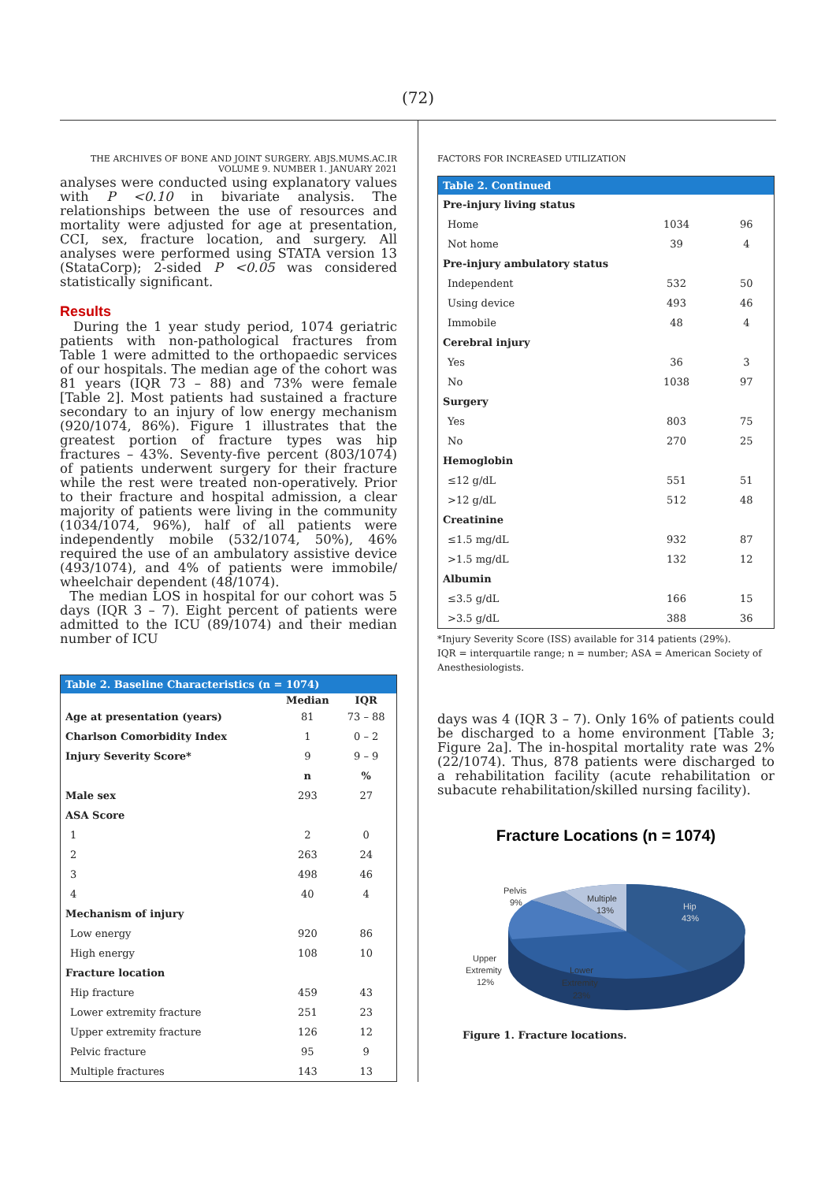(72)
THE ARCHIVES OF BONE AND JOINT SURGERY. ABJS.MUMS.AC.IR
VOLUME 9. NUMBER 1. JANUARY 2021
analyses were conducted using explanatory values with P <0.10 in bivariate analysis. The relationships between the use of resources and mortality were adjusted for age at presentation, CCI, sex, fracture location, and surgery. All analyses were performed using STATA version 13 (StataCorp); 2-sided P <0.05 was considered statistically significant.
Results
During the 1 year study period, 1074 geriatric patients with non-pathological fractures from Table 1 were admitted to the orthopaedic services of our hospitals. The median age of the cohort was 81 years (IQR 73 – 88) and 73% were female [Table 2]. Most patients had sustained a fracture secondary to an injury of low energy mechanism (920/1074, 86%). Figure 1 illustrates that the greatest portion of fracture types was hip fractures – 43%. Seventy-five percent (803/1074) of patients underwent surgery for their fracture while the rest were treated non-operatively. Prior to their fracture and hospital admission, a clear majority of patients were living in the community (1034/1074, 96%), half of all patients were independently mobile (532/1074, 50%), 46% required the use of an ambulatory assistive device (493/1074), and 4% of patients were immobile/ wheelchair dependent (48/1074).
The median LOS in hospital for our cohort was 5 days (IQR 3 – 7). Eight percent of patients were admitted to the ICU (89/1074) and their median number of ICU
| Table 2. Baseline Characteristics (n = 1074) | | |
| --- | --- | --- |
| | Median | IQR |
| Age at presentation (years) | 81 | 73 – 88 |
| Charlson Comorbidity Index | 1 | 0 – 2 |
| Injury Severity Score* | 9 | 9 – 9 |
| | n | % |
| Male sex | 293 | 27 |
| ASA Score | | |
| 1 | 2 | 0 |
| 2 | 263 | 24 |
| 3 | 498 | 46 |
| 4 | 40 | 4 |
| Mechanism of injury | | |
| Low energy | 920 | 86 |
| High energy | 108 | 10 |
| Fracture location | | |
| Hip fracture | 459 | 43 |
| Lower extremity fracture | 251 | 23 |
| Upper extremity fracture | 126 | 12 |
| Pelvic fracture | 95 | 9 |
| Multiple fractures | 143 | 13 |
FACTORS FOR INCREASED UTILIZATION
| Table 2. Continued | | |
| --- | --- | --- |
| Pre-injury living status | | |
| Home | 1034 | 96 |
| Not home | 39 | 4 |
| Pre-injury ambulatory status | | |
| Independent | 532 | 50 |
| Using device | 493 | 46 |
| Immobile | 48 | 4 |
| Cerebral injury | | |
| Yes | 36 | 3 |
| No | 1038 | 97 |
| Surgery | | |
| Yes | 803 | 75 |
| No | 270 | 25 |
| Hemoglobin | | |
| ≤12 g/dL | 551 | 51 |
| >12 g/dL | 512 | 48 |
| Creatinine | | |
| ≤1.5 mg/dL | 932 | 87 |
| >1.5 mg/dL | 132 | 12 |
| Albumin | | |
| ≤3.5 g/dL | 166 | 15 |
| >3.5 g/dL | 388 | 36 |
*Injury Severity Score (ISS) available for 314 patients (29%).
IQR = interquartile range; n = number; ASA = American Society of Anesthesiologists.
days was 4 (IQR 3 – 7). Only 16% of patients could be discharged to a home environment [Table 3; Figure 2a]. The in-hospital mortality rate was 2% (22/1074). Thus, 878 patients were discharged to a rehabilitation facility (acute rehabilitation or subacute rehabilitation/skilled nursing facility).
Fracture Locations (n = 1074)
Pelvis
9%
Multiple
13%
Hip
43%
Upper
Extremity
12%
Lower
Extremity
23%
Figure 1. Fracture locations.